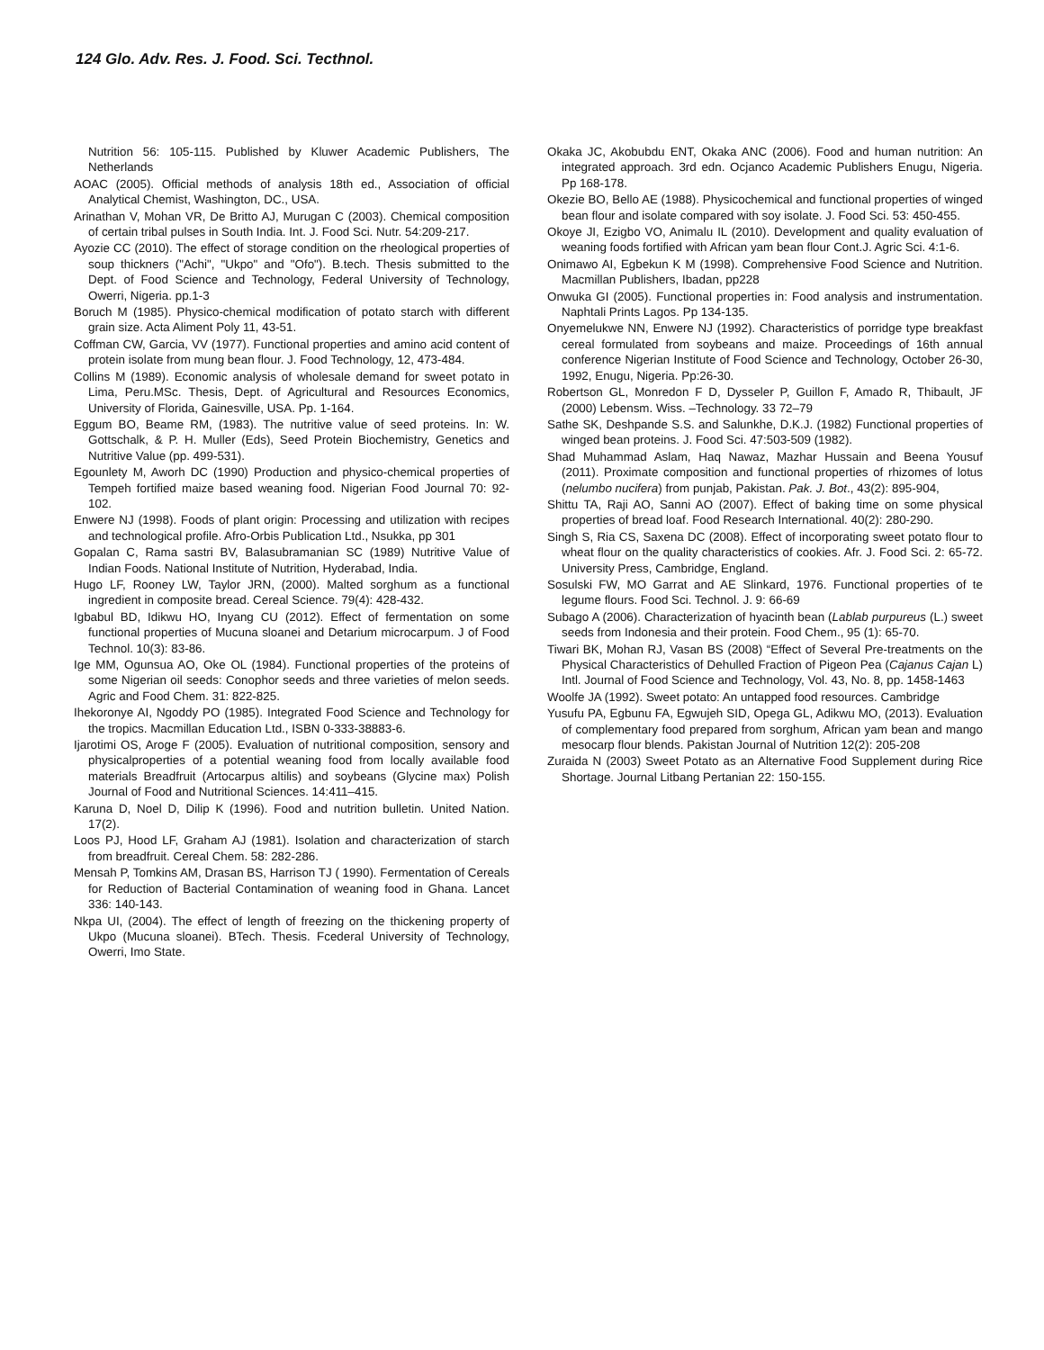124 Glo. Adv. Res. J. Food. Sci. Tecthnol.
Nutrition 56: 105-115. Published by Kluwer Academic Publishers, The Netherlands
AOAC (2005). Official methods of analysis 18th ed., Association of official Analytical Chemist, Washington, DC., USA.
Arinathan V, Mohan VR, De Britto AJ, Murugan C (2003). Chemical composition of certain tribal pulses in South India. Int. J. Food Sci. Nutr. 54:209-217.
Ayozie CC (2010). The effect of storage condition on the rheological properties of soup thickners ("Achi", "Ukpo" and "Ofo"). B.tech. Thesis submitted to the Dept. of Food Science and Technology, Federal University of Technology, Owerri, Nigeria. pp.1-3
Boruch M (1985). Physico-chemical modification of potato starch with different grain size. Acta Aliment Poly 11, 43-51.
Coffman CW, Garcia, VV (1977). Functional properties and amino acid content of protein isolate from mung bean flour. J. Food Technology, 12, 473-484.
Collins M (1989). Economic analysis of wholesale demand for sweet potato in Lima, Peru.MSc. Thesis, Dept. of Agricultural and Resources Economics, University of Florida, Gainesville, USA. Pp. 1-164.
Eggum BO, Beame RM, (1983). The nutritive value of seed proteins. In: W. Gottschalk, & P. H. Muller (Eds), Seed Protein Biochemistry, Genetics and Nutritive Value (pp. 499-531).
Egounlety M, Aworh DC (1990) Production and physico-chemical properties of Tempeh fortified maize based weaning food. Nigerian Food Journal 70: 92-102.
Enwere NJ (1998). Foods of plant origin: Processing and utilization with recipes and technological profile. Afro-Orbis Publication Ltd., Nsukka, pp 301
Gopalan C, Rama sastri BV, Balasubramanian SC (1989) Nutritive Value of Indian Foods. National Institute of Nutrition, Hyderabad, India.
Hugo LF, Rooney LW, Taylor JRN, (2000). Malted sorghum as a functional ingredient in composite bread. Cereal Science. 79(4): 428-432.
Igbabul BD, Idikwu HO, Inyang CU (2012). Effect of fermentation on some functional properties of Mucuna sloanei and Detarium microcarpum. J of Food Technol. 10(3): 83-86.
Ige MM, Ogunsua AO, Oke OL (1984). Functional properties of the proteins of some Nigerian oil seeds: Conophor seeds and three varieties of melon seeds. Agric and Food Chem. 31: 822-825.
Ihekoronye AI, Ngoddy PO (1985). Integrated Food Science and Technology for the tropics. Macmillan Education Ltd., ISBN 0-333-38883-6.
Ijarotimi OS, Aroge F (2005). Evaluation of nutritional composition, sensory and physicalproperties of a potential weaning food from locally available food materials Breadfruit (Artocarpus altilis) and soybeans (Glycine max) Polish Journal of Food and Nutritional Sciences. 14:411–415.
Karuna D, Noel D, Dilip K (1996). Food and nutrition bulletin. United Nation. 17(2).
Loos PJ, Hood LF, Graham AJ (1981). Isolation and characterization of starch from breadfruit. Cereal Chem. 58: 282-286.
Mensah P, Tomkins AM, Drasan BS, Harrison TJ ( 1990). Fermentation of Cereals for Reduction of Bacterial Contamination of weaning food in Ghana. Lancet 336: 140-143.
Nkpa UI, (2004). The effect of length of freezing on the thickening property of Ukpo (Mucuna sloanei). BTech. Thesis. Fcederal University of Technology, Owerri, Imo State.
Okaka JC, Akobubdu ENT, Okaka ANC (2006). Food and human nutrition: An integrated approach. 3rd edn. Ocjanco Academic Publishers Enugu, Nigeria. Pp 168-178.
Okezie BO, Bello AE (1988). Physicochemical and functional properties of winged bean flour and isolate compared with soy isolate. J. Food Sci. 53: 450-455.
Okoye JI, Ezigbo VO, Animalu IL (2010). Development and quality evaluation of weaning foods fortified with African yam bean flour Cont.J. Agric Sci. 4:1-6.
Onimawo AI, Egbekun K M (1998). Comprehensive Food Science and Nutrition. Macmillan Publishers, Ibadan, pp228
Onwuka GI (2005). Functional properties in: Food analysis and instrumentation. Naphtali Prints Lagos. Pp 134-135.
Onyemelukwe NN, Enwere NJ (1992). Characteristics of porridge type breakfast cereal formulated from soybeans and maize. Proceedings of 16th annual conference Nigerian Institute of Food Science and Technology, October 26-30, 1992, Enugu, Nigeria. Pp:26-30.
Robertson GL, Monredon F D, Dysseler P, Guillon F, Amado R, Thibault, JF (2000) Lebensm. Wiss. –Technology. 33 72–79
Sathe SK, Deshpande S.S. and Salunkhe, D.K.J. (1982) Functional properties of winged bean proteins. J. Food Sci. 47:503-509 (1982).
Shad Muhammad Aslam, Haq Nawaz, Mazhar Hussain and Beena Yousuf (2011). Proximate composition and functional properties of rhizomes of lotus (nelumbo nucifera) from punjab, Pakistan. Pak. J. Bot., 43(2): 895-904,
Shittu TA, Raji AO, Sanni AO (2007). Effect of baking time on some physical properties of bread loaf. Food Research International. 40(2): 280-290.
Singh S, Ria CS, Saxena DC (2008). Effect of incorporating sweet potato flour to wheat flour on the quality characteristics of cookies. Afr. J. Food Sci. 2: 65-72. University Press, Cambridge, England.
Sosulski FW, MO Garrat and AE Slinkard, 1976. Functional properties of te legume flours. Food Sci. Technol. J. 9: 66-69
Subago A (2006). Characterization of hyacinth bean (Lablab purpureus (L.) sweet seeds from Indonesia and their protein. Food Chem., 95 (1): 65-70.
Tiwari BK, Mohan RJ, Vasan BS (2008) “Effect of Several Pre-treatments on the Physical Characteristics of Dehulled Fraction of Pigeon Pea (Cajanus Cajan L) Intl. Journal of Food Science and Technology, Vol. 43, No. 8, pp. 1458-1463
Woolfe JA (1992). Sweet potato: An untapped food resources. Cambridge
Yusufu PA, Egbunu FA, Egwujeh SID, Opega GL, Adikwu MO, (2013). Evaluation of complementary food prepared from sorghum, African yam bean and mango mesocarp flour blends. Pakistan Journal of Nutrition 12(2): 205-208
Zuraida N (2003) Sweet Potato as an Alternative Food Supplement during Rice Shortage. Journal Litbang Pertanian 22: 150-155.